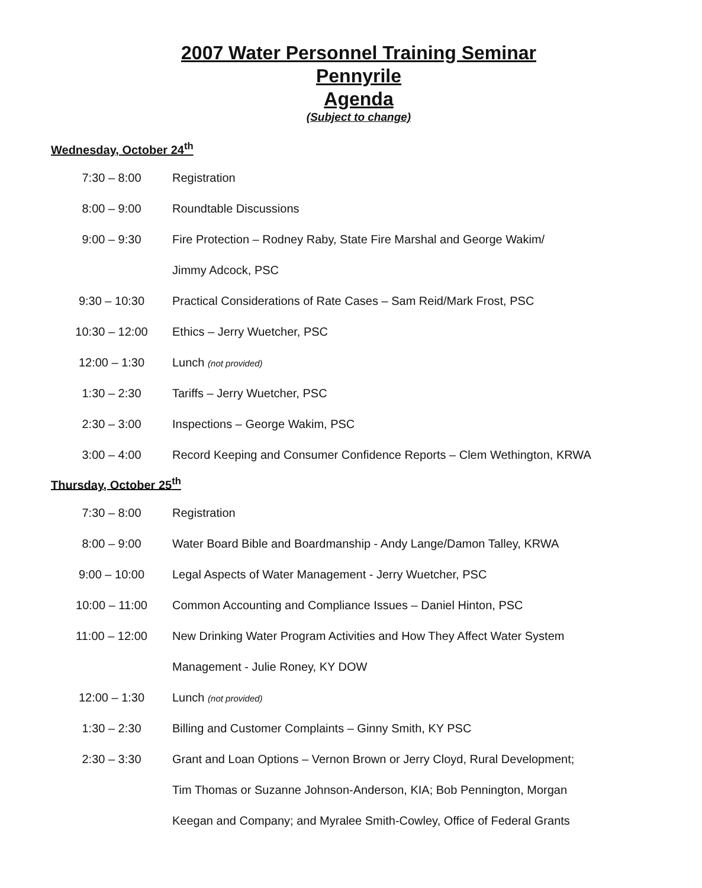2007 Water Personnel Training Seminar
Pennyrile
Agenda
(Subject to change)
Wednesday, October 24<sup>th</sup>
| 7:30 – 8:00 | Registration |
| 8:00 – 9:00 | Roundtable Discussions |
| 9:00 – 9:30 | Fire Protection – Rodney Raby, State Fire Marshal and George Wakim/ |
| | Jimmy Adcock, PSC |
| 9:30 – 10:30 | Practical Considerations of Rate Cases – Sam Reid/Mark Frost, PSC |
| 10:30 – 12:00 | Ethics – Jerry Wuetcher, PSC |
| 12:00 – 1:30 | Lunch (not provided) |
| 1:30 – 2:30 | Tariffs – Jerry Wuetcher, PSC |
| 2:30 – 3:00 | Inspections – George Wakim, PSC |
| 3:00 – 4:00 | Record Keeping and Consumer Confidence Reports – Clem Wethington, KRWA |
Thursday, October 25<sup>th</sup>
| 7:30 – 8:00 | Registration |
| 8:00 – 9:00 | Water Board Bible and Boardmanship - Andy Lange/Damon Talley, KRWA |
| 9:00 – 10:00 | Legal Aspects of Water Management - Jerry Wuetcher, PSC |
| 10:00 – 11:00 | Common Accounting and Compliance Issues – Daniel Hinton, PSC |
| 11:00 – 12:00 | New Drinking Water Program Activities and How They Affect Water System |
| | Management - Julie Roney, KY DOW |
| 12:00 – 1:30 | Lunch (not provided) |
| 1:30 – 2:30 | Billing and Customer Complaints – Ginny Smith, KY PSC |
| 2:30 – 3:30 | Grant and Loan Options – Vernon Brown or Jerry Cloyd, Rural Development; |
| | Tim Thomas or Suzanne Johnson-Anderson, KIA; Bob Pennington, Morgan |
| | Keegan and Company; and Myralee Smith-Cowley, Office of Federal Grants |